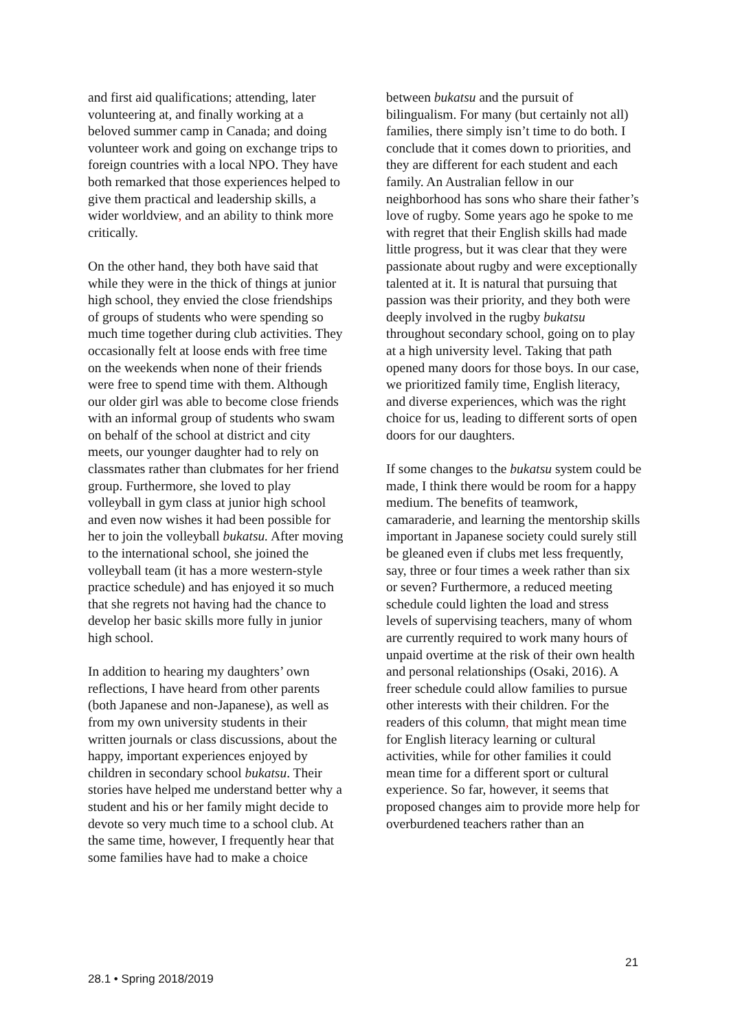and first aid qualifications; attending, later volunteering at, and finally working at a beloved summer camp in Canada; and doing volunteer work and going on exchange trips to foreign countries with a local NPO. They have both remarked that those experiences helped to give them practical and leadership skills, a wider worldview, and an ability to think more critically.
On the other hand, they both have said that while they were in the thick of things at junior high school, they envied the close friendships of groups of students who were spending so much time together during club activities. They occasionally felt at loose ends with free time on the weekends when none of their friends were free to spend time with them. Although our older girl was able to become close friends with an informal group of students who swam on behalf of the school at district and city meets, our younger daughter had to rely on classmates rather than clubmates for her friend group. Furthermore, she loved to play volleyball in gym class at junior high school and even now wishes it had been possible for her to join the volleyball bukatsu. After moving to the international school, she joined the volleyball team (it has a more western-style practice schedule) and has enjoyed it so much that she regrets not having had the chance to develop her basic skills more fully in junior high school.
In addition to hearing my daughters’ own reflections, I have heard from other parents (both Japanese and non-Japanese), as well as from my own university students in their written journals or class discussions, about the happy, important experiences enjoyed by children in secondary school bukatsu. Their stories have helped me understand better why a student and his or her family might decide to devote so very much time to a school club. At the same time, however, I frequently hear that some families have had to make a choice
between bukatsu and the pursuit of bilingualism. For many (but certainly not all) families, there simply isn’t time to do both. I conclude that it comes down to priorities, and they are different for each student and each family. An Australian fellow in our neighborhood has sons who share their father’s love of rugby. Some years ago he spoke to me with regret that their English skills had made little progress, but it was clear that they were passionate about rugby and were exceptionally talented at it. It is natural that pursuing that passion was their priority, and they both were deeply involved in the rugby bukatsu throughout secondary school, going on to play at a high university level. Taking that path opened many doors for those boys. In our case, we prioritized family time, English literacy, and diverse experiences, which was the right choice for us, leading to different sorts of open doors for our daughters.
If some changes to the bukatsu system could be made, I think there would be room for a happy medium. The benefits of teamwork, camaraderie, and learning the mentorship skills important in Japanese society could surely still be gleaned even if clubs met less frequently, say, three or four times a week rather than six or seven? Furthermore, a reduced meeting schedule could lighten the load and stress levels of supervising teachers, many of whom are currently required to work many hours of unpaid overtime at the risk of their own health and personal relationships (Osaki, 2016). A freer schedule could allow families to pursue other interests with their children. For the readers of this column, that might mean time for English literacy learning or cultural activities, while for other families it could mean time for a different sport or cultural experience. So far, however, it seems that proposed changes aim to provide more help for overburdened teachers rather than an
21
28.1 • Spring 2018/2019